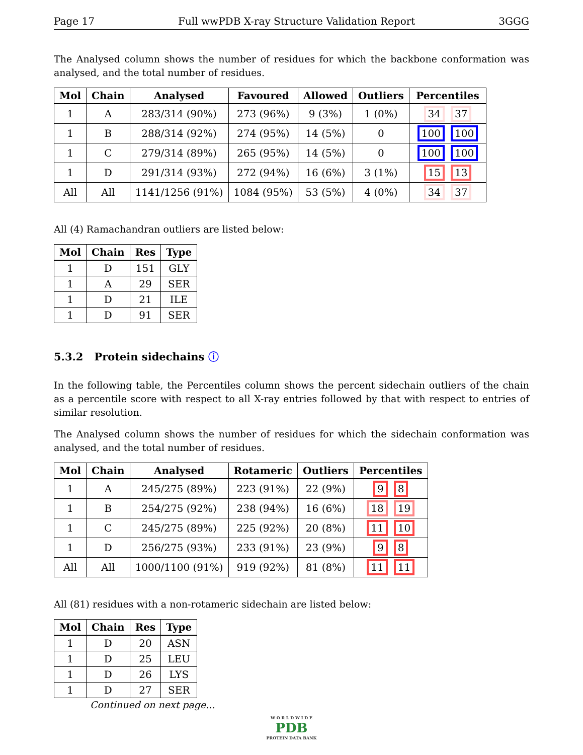Page 17 Full wwPDB X-ray Structure Validation Report 3GGG
The Analysed column shows the number of residues for which the backbone conformation was analysed, and the total number of residues.
| Mol | Chain | Analysed | Favoured | Allowed | Outliers | Percentiles |
| --- | --- | --- | --- | --- | --- | --- |
| 1 | A | 283/314 (90%) | 273 (96%) | 9 (3%) | 1 (0%) | 34 37 |
| 1 | B | 288/314 (92%) | 274 (95%) | 14 (5%) | 0 | 100 100 |
| 1 | C | 279/314 (89%) | 265 (95%) | 14 (5%) | 0 | 100 100 |
| 1 | D | 291/314 (93%) | 272 (94%) | 16 (6%) | 3 (1%) | 15 13 |
| All | All | 1141/1256 (91%) | 1084 (95%) | 53 (5%) | 4 (0%) | 34 37 |
All (4) Ramachandran outliers are listed below:
| Mol | Chain | Res | Type |
| --- | --- | --- | --- |
| 1 | D | 151 | GLY |
| 1 | A | 29 | SER |
| 1 | D | 21 | ILE |
| 1 | D | 91 | SER |
5.3.2 Protein sidechains ⓘ
In the following table, the Percentiles column shows the percent sidechain outliers of the chain as a percentile score with respect to all X-ray entries followed by that with respect to entries of similar resolution.
The Analysed column shows the number of residues for which the sidechain conformation was analysed, and the total number of residues.
| Mol | Chain | Analysed | Rotameric | Outliers | Percentiles |
| --- | --- | --- | --- | --- | --- |
| 1 | A | 245/275 (89%) | 223 (91%) | 22 (9%) | 9 8 |
| 1 | B | 254/275 (92%) | 238 (94%) | 16 (6%) | 18 19 |
| 1 | C | 245/275 (89%) | 225 (92%) | 20 (8%) | 11 10 |
| 1 | D | 256/275 (93%) | 233 (91%) | 23 (9%) | 9 8 |
| All | All | 1000/1100 (91%) | 919 (92%) | 81 (8%) | 11 11 |
All (81) residues with a non-rotameric sidechain are listed below:
| Mol | Chain | Res | Type |
| --- | --- | --- | --- |
| 1 | D | 20 | ASN |
| 1 | D | 25 | LEU |
| 1 | D | 26 | LYS |
| 1 | D | 27 | SER |
Continued on next page...
W O R L D W I D E
PDB
PROTEIN DATA BANK